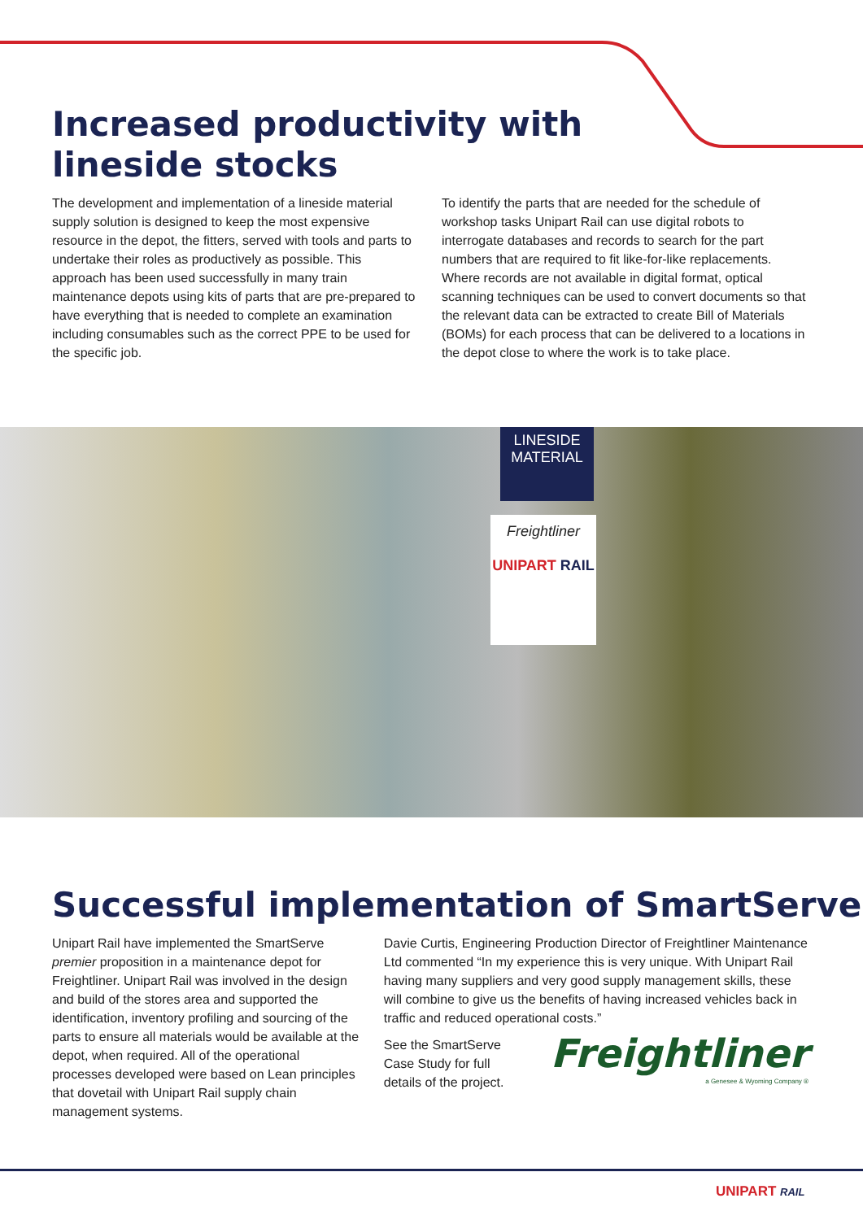Increased productivity with lineside stocks
The development and implementation of a lineside material supply solution is designed to keep the most expensive resource in the depot, the fitters, served with tools and parts to undertake their roles as productively as possible. This approach has been used successfully in many train maintenance depots using kits of parts that are pre-prepared to have everything that is needed to complete an examination including consumables such as the correct PPE to be used for the specific job.
To identify the parts that are needed for the schedule of workshop tasks Unipart Rail can use digital robots to interrogate databases and records to search for the part numbers that are required to fit like-for-like replacements. Where records are not available in digital format, optical scanning techniques can be used to convert documents so that the relevant data can be extracted to create Bill of Materials (BOMs) for each process that can be delivered to a locations in the depot close to where the work is to take place.
LINESIDE
MATERIAL
Freightliner
UNIPART RAIL
Successful implementation of SmartServe
Unipart Rail have implemented the SmartServe premier proposition in a maintenance depot for Freightliner. Unipart Rail was involved in the design and build of the stores area and supported the identification, inventory profiling and sourcing of the parts to ensure all materials would be available at the depot, when required. All of the operational processes developed were based on Lean principles that dovetail with Unipart Rail supply chain management systems.
Davie Curtis, Engineering Production Director of Freightliner Maintenance Ltd commented “In my experience this is very unique. With Unipart Rail having many suppliers and very good supply management skills, these will combine to give us the benefits of having increased vehicles back in traffic and reduced operational costs.”
See the SmartServe Case Study for full details of the project.
Freightliner
a Genesee & Wyoming Company ®
UNIPART RAIL